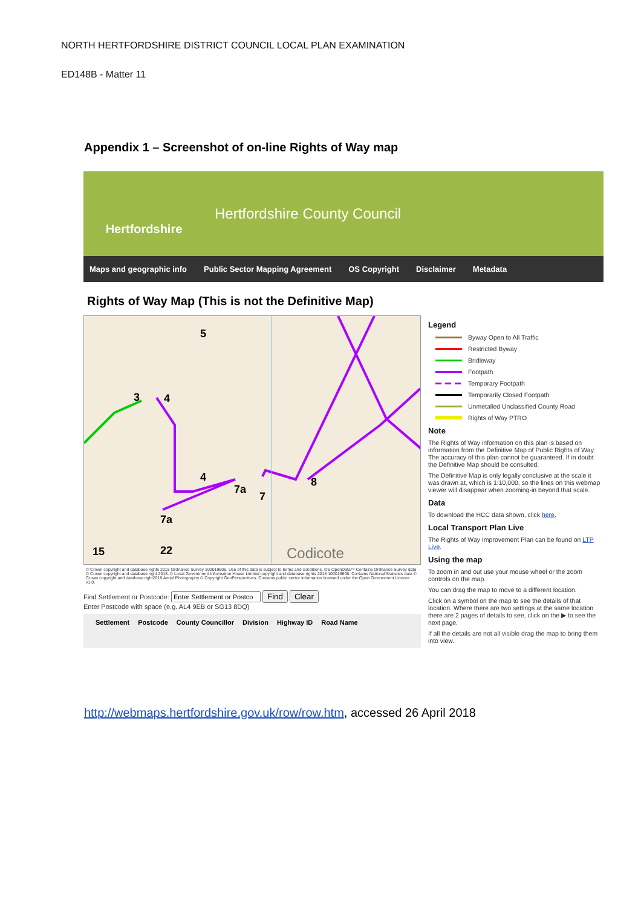NORTH HERTFORDSHIRE DISTRICT COUNCIL LOCAL PLAN EXAMINATION
ED148B - Matter 11
Appendix 1 – Screenshot of on-line Rights of Way map
Hertfordshire
Hertfordshire County Council
Maps and geographic info Public Sector Mapping Agreement OS Copyright Disclaimer Metadata
Rights of Way Map (This is not the Definitive Map)
5
3
4
4
7a
7
8
7a
15
22
Codicote
© Crown copyright and database rights 2018 Ordnance Survey 100019606. Use of this data is subject to terms and conditions. OS OpenData™ Contains Ordnance Survey data © Crown copyright and database right 2018. © Local Government Information House Limited copyright and database rights 2018 100019606. Contains National Statistics data © Crown copyright and database right2018 Aerial Photography © Copyright GeoPerspectives. Contains public sector information licensed under the Open Government Licence v1.0.
Find Settlement or Postcode: Find Clear
Enter Postcode with space (e.g. AL4 9EB or SG13 8DQ)
Settlement Postcode County Councillor Division Highway ID Road Name
Legend
Byway Open to All Traffic
Restricted Byway
Bridleway
Footpath
Temporary Footpath
Temporarily Closed Footpath
Unmetalled Unclassified County Road
Rights of Way PTRO
Note
The Rights of Way information on this plan is based on information from the Definitive Map of Public Rights of Way. The accuracy of this plan cannot be guaranteed. If in doubt the Definitive Map should be consulted.
The Definitive Map is only legally conclusive at the scale it was drawn at, which is 1:10,000, so the lines on this webmap viewer will disappear when zooming-in beyond that scale.
Data
To download the HCC data shown, click here.
Local Transport Plan Live
The Rights of Way Improvement Plan can be found on LTP Live.
Using the map
To zoom in and out use your mouse wheel or the zoom controls on the map.
You can drag the map to move to a different location.
Click on a symbol on the map to see the details of that location. Where there are two settings at the same location there are 2 pages of details to see, click on the ▶ to see the next page.
If all the details are not all visible drag the map to bring them into view.
http://webmaps.hertfordshire.gov.uk/row/row.htm, accessed 26 April 2018